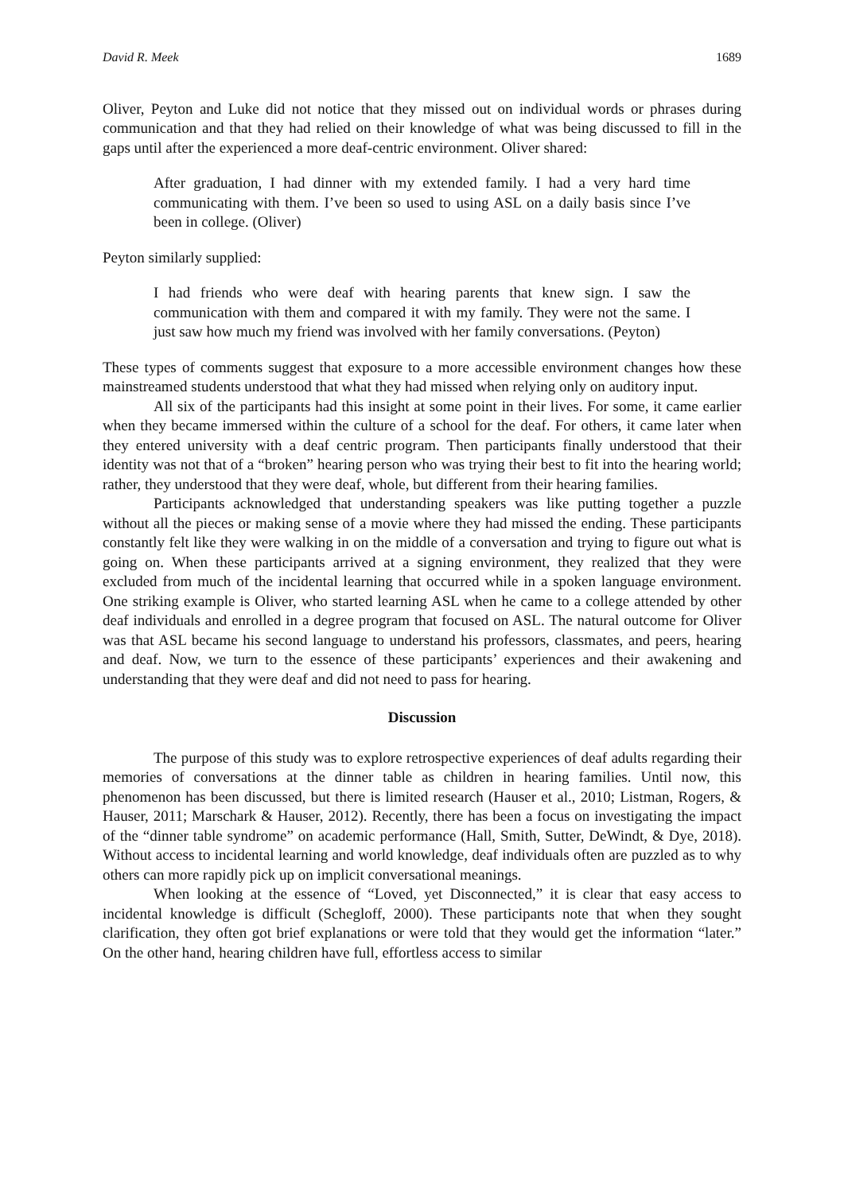David R. Meek 1689
Oliver, Peyton and Luke did not notice that they missed out on individual words or phrases during communication and that they had relied on their knowledge of what was being discussed to fill in the gaps until after the experienced a more deaf-centric environment. Oliver shared:
After graduation, I had dinner with my extended family. I had a very hard time communicating with them. I’ve been so used to using ASL on a daily basis since I’ve been in college. (Oliver)
Peyton similarly supplied:
I had friends who were deaf with hearing parents that knew sign. I saw the communication with them and compared it with my family. They were not the same. I just saw how much my friend was involved with her family conversations. (Peyton)
These types of comments suggest that exposure to a more accessible environment changes how these mainstreamed students understood that what they had missed when relying only on auditory input.
All six of the participants had this insight at some point in their lives. For some, it came earlier when they became immersed within the culture of a school for the deaf. For others, it came later when they entered university with a deaf centric program. Then participants finally understood that their identity was not that of a “broken” hearing person who was trying their best to fit into the hearing world; rather, they understood that they were deaf, whole, but different from their hearing families.
Participants acknowledged that understanding speakers was like putting together a puzzle without all the pieces or making sense of a movie where they had missed the ending. These participants constantly felt like they were walking in on the middle of a conversation and trying to figure out what is going on. When these participants arrived at a signing environment, they realized that they were excluded from much of the incidental learning that occurred while in a spoken language environment. One striking example is Oliver, who started learning ASL when he came to a college attended by other deaf individuals and enrolled in a degree program that focused on ASL. The natural outcome for Oliver was that ASL became his second language to understand his professors, classmates, and peers, hearing and deaf. Now, we turn to the essence of these participants’ experiences and their awakening and understanding that they were deaf and did not need to pass for hearing.
Discussion
The purpose of this study was to explore retrospective experiences of deaf adults regarding their memories of conversations at the dinner table as children in hearing families. Until now, this phenomenon has been discussed, but there is limited research (Hauser et al., 2010; Listman, Rogers, & Hauser, 2011; Marschark & Hauser, 2012). Recently, there has been a focus on investigating the impact of the “dinner table syndrome” on academic performance (Hall, Smith, Sutter, DeWindt, & Dye, 2018). Without access to incidental learning and world knowledge, deaf individuals often are puzzled as to why others can more rapidly pick up on implicit conversational meanings.
When looking at the essence of “Loved, yet Disconnected,” it is clear that easy access to incidental knowledge is difficult (Schegloff, 2000). These participants note that when they sought clarification, they often got brief explanations or were told that they would get the information “later.” On the other hand, hearing children have full, effortless access to similar